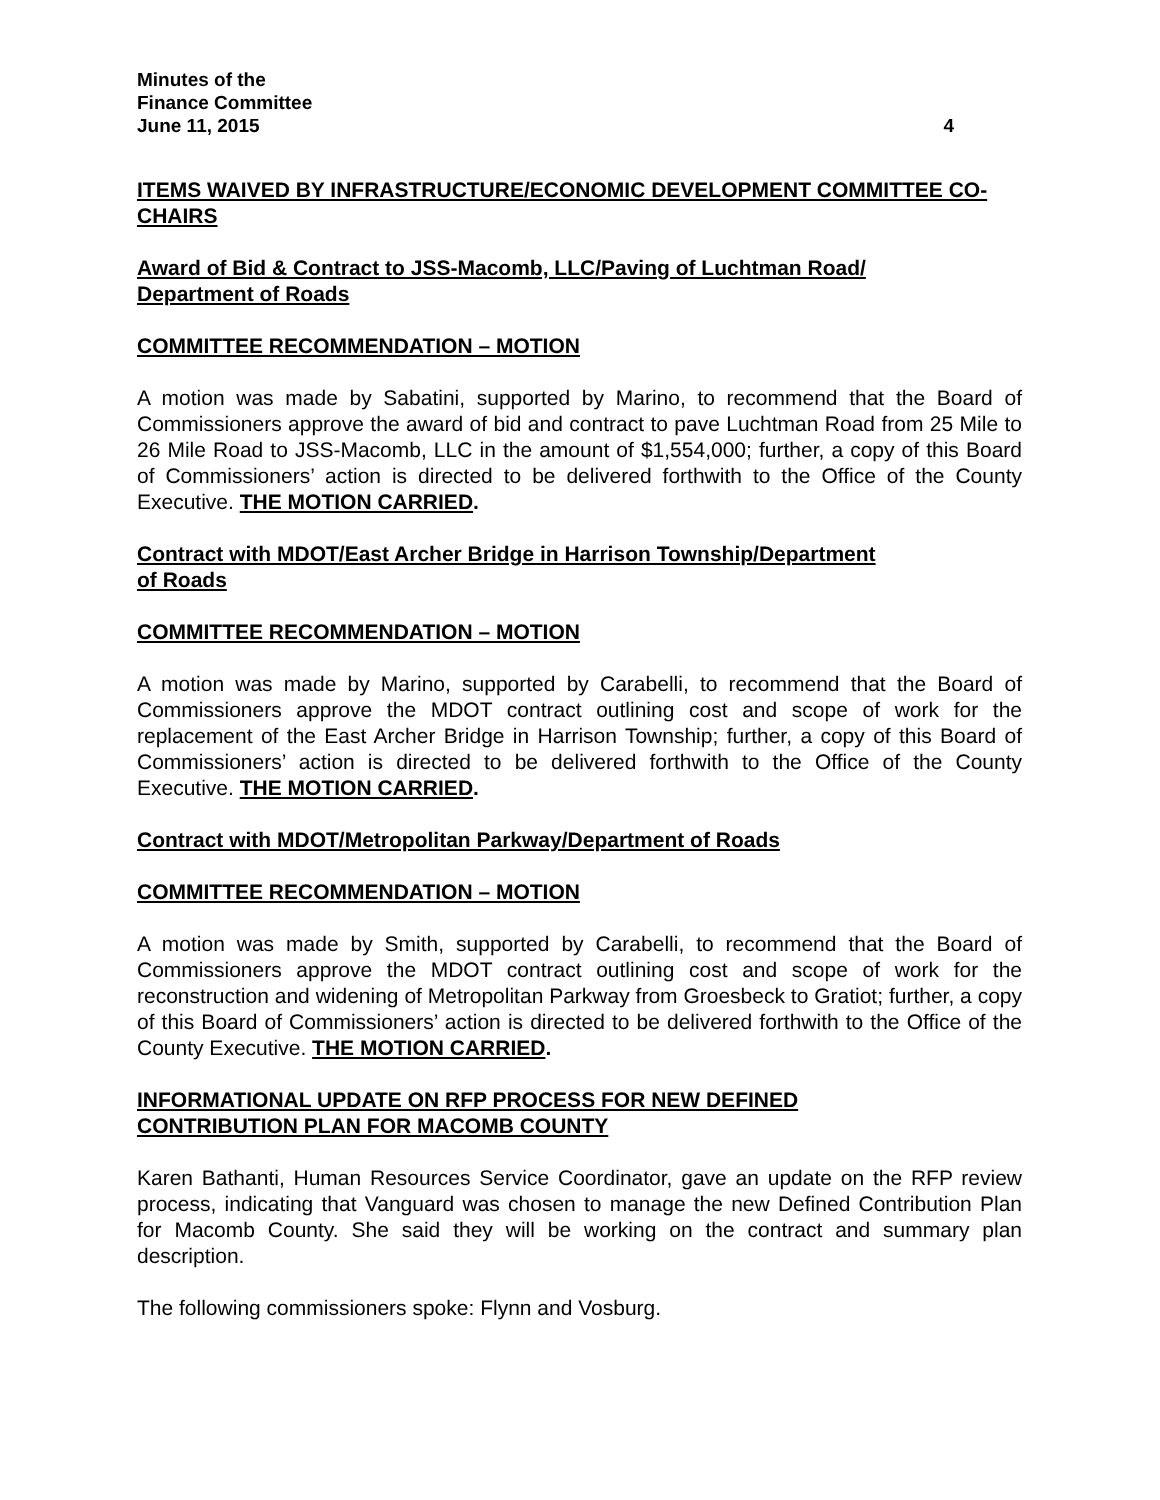Minutes of the
Finance Committee
June 11, 2015 4
ITEMS WAIVED BY INFRASTRUCTURE/ECONOMIC DEVELOPMENT COMMITTEE CO-CHAIRS
Award of Bid & Contract to JSS-Macomb, LLC/Paving of Luchtman Road/
Department of Roads
COMMITTEE RECOMMENDATION – MOTION
A motion was made by Sabatini, supported by Marino, to recommend that the Board of Commissioners approve the award of bid and contract to pave Luchtman Road from 25 Mile to 26 Mile Road to JSS-Macomb, LLC in the amount of $1,554,000; further, a copy of this Board of Commissioners’ action is directed to be delivered forthwith to the Office of the County Executive. THE MOTION CARRIED.
Contract with MDOT/East Archer Bridge in Harrison Township/Department
of Roads
COMMITTEE RECOMMENDATION – MOTION
A motion was made by Marino, supported by Carabelli, to recommend that the Board of Commissioners approve the MDOT contract outlining cost and scope of work for the replacement of the East Archer Bridge in Harrison Township; further, a copy of this Board of Commissioners’ action is directed to be delivered forthwith to the Office of the County Executive. THE MOTION CARRIED.
Contract with MDOT/Metropolitan Parkway/Department of Roads
COMMITTEE RECOMMENDATION – MOTION
A motion was made by Smith, supported by Carabelli, to recommend that the Board of Commissioners approve the MDOT contract outlining cost and scope of work for the reconstruction and widening of Metropolitan Parkway from Groesbeck to Gratiot; further, a copy of this Board of Commissioners’ action is directed to be delivered forthwith to the Office of the County Executive. THE MOTION CARRIED.
INFORMATIONAL UPDATE ON RFP PROCESS FOR NEW DEFINED
CONTRIBUTION PLAN FOR MACOMB COUNTY
Karen Bathanti, Human Resources Service Coordinator, gave an update on the RFP review process, indicating that Vanguard was chosen to manage the new Defined Contribution Plan for Macomb County. She said they will be working on the contract and summary plan description.
The following commissioners spoke: Flynn and Vosburg.